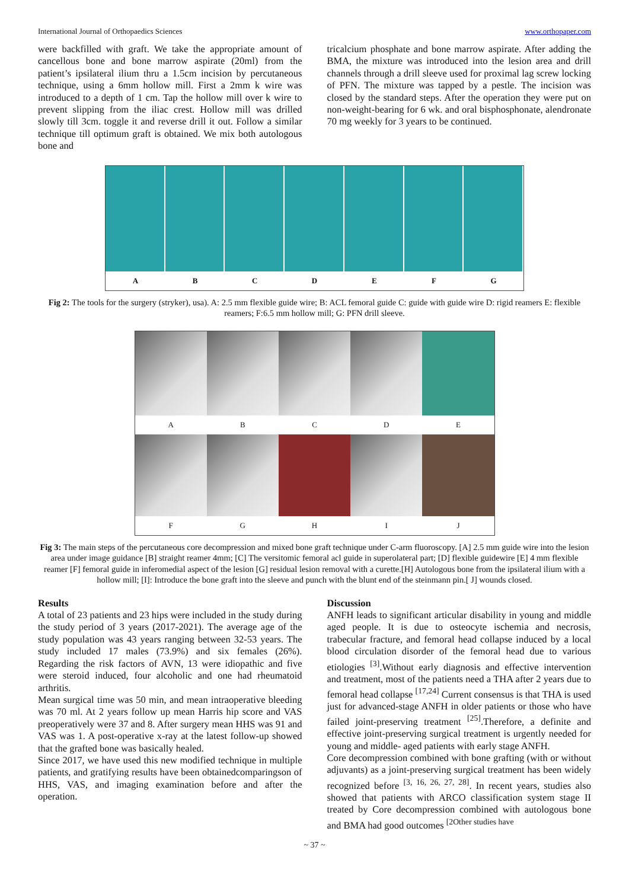International Journal of Orthopaedics Sciences www.orthopaper.com
were backfilled with graft. We take the appropriate amount of cancellous bone and bone marrow aspirate (20ml) from the patient’s ipsilateral ilium thru a 1.5cm incision by percutaneous technique, using a 6mm hollow mill. First a 2mm k wire was introduced to a depth of 1 cm. Tap the hollow mill over k wire to prevent slipping from the iliac crest. Hollow mill was drilled slowly till 3cm. toggle it and reverse drill it out. Follow a similar technique till optimum graft is obtained. We mix both autologous bone and
tricalcium phosphate and bone marrow aspirate. After adding the BMA, the mixture was introduced into the lesion area and drill channels through a drill sleeve used for proximal lag screw locking of PFN. The mixture was tapped by a pestle. The incision was closed by the standard steps. After the operation they were put on non-weight-bearing for 6 wk. and oral bisphosphonate, alendronate 70 mg weekly for 3 years to be continued.
A B C D E F G
Fig 2: The tools for the surgery (stryker), usa). A: 2.5 mm flexible guide wire; B: ACL femoral guide C: guide with guide wire D: rigid reamers E: flexible reamers; F:6.5 mm hollow mill; G: PFN drill sleeve.
A B C D E
F G H I J
Fig 3: The main steps of the percutaneous core decompression and mixed bone graft technique under C-arm fluoroscopy. [A] 2.5 mm guide wire into the lesion area under image guidance [B] straight reamer 4mm; [C] The versitomic femoral acl guide in superolateral part; [D] flexible guidewire [E] 4 mm flexible reamer [F] femoral guide in inferomedial aspect of the lesion [G] residual lesion removal with a curette.[H] Autologous bone from the ipsilateral ilium with a hollow mill; [I]: Introduce the bone graft into the sleeve and punch with the blunt end of the steinmann pin.[ J] wounds closed.
Results
A total of 23 patients and 23 hips were included in the study during the study period of 3 years (2017-2021). The average age of the study population was 43 years ranging between 32-53 years. The study included 17 males (73.9%) and six females (26%). Regarding the risk factors of AVN, 13 were idiopathic and five were steroid induced, four alcoholic and one had rheumatoid arthritis.
Mean surgical time was 50 min, and mean intraoperative bleeding was 70 ml. At 2 years follow up mean Harris hip score and VAS preoperatively were 37 and 8. After surgery mean HHS was 91 and VAS was 1. A post-operative x-ray at the latest follow-up showed that the grafted bone was basically healed.
Since 2017, we have used this new modified technique in multiple patients, and gratifying results have been obtainedcomparingson of HHS, VAS, and imaging examination before and after the operation.
Discussion
ANFH leads to significant articular disability in young and middle aged people. It is due to osteocyte ischemia and necrosis, trabecular fracture, and femoral head collapse induced by a local blood circulation disorder of the femoral head due to various etiologies <sup>[3]</sup>.Without early diagnosis and effective intervention and treatment, most of the patients need a THA after 2 years due to femoral head collapse <sup>[17,24]</sup> Current consensus is that THA is used just for advanced-stage ANFH in older patients or those who have failed joint-preserving treatment <sup>[25]</sup>.Therefore, a definite and effective joint-preserving surgical treatment is urgently needed for young and middle- aged patients with early stage ANFH.
Core decompression combined with bone grafting (with or without adjuvants) as a joint-preserving surgical treatment has been widely recognized before <sup>[3, 16, 26, 27, 28]</sup>. In recent years, studies also showed that patients with ARCO classification system stage II treated by Core decompression combined with autologous bone and BMA had good outcomes <sup>[2Other studies have</sup>
~ 37 ~